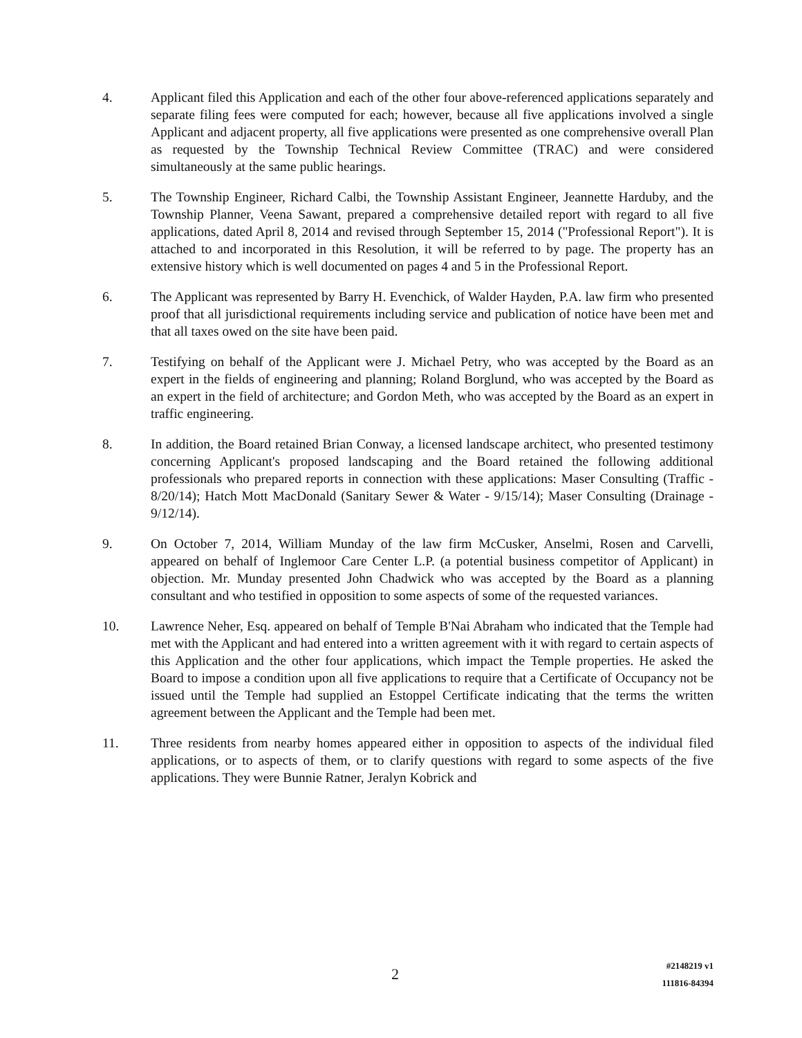4. Applicant filed this Application and each of the other four above-referenced applications separately and separate filing fees were computed for each; however, because all five applications involved a single Applicant and adjacent property, all five applications were presented as one comprehensive overall Plan as requested by the Township Technical Review Committee (TRAC) and were considered simultaneously at the same public hearings.
5. The Township Engineer, Richard Calbi, the Township Assistant Engineer, Jeannette Harduby, and the Township Planner, Veena Sawant, prepared a comprehensive detailed report with regard to all five applications, dated April 8, 2014 and revised through September 15, 2014 ("Professional Report"). It is attached to and incorporated in this Resolution, it will be referred to by page. The property has an extensive history which is well documented on pages 4 and 5 in the Professional Report.
6. The Applicant was represented by Barry H. Evenchick, of Walder Hayden, P.A. law firm who presented proof that all jurisdictional requirements including service and publication of notice have been met and that all taxes owed on the site have been paid.
7. Testifying on behalf of the Applicant were J. Michael Petry, who was accepted by the Board as an expert in the fields of engineering and planning; Roland Borglund, who was accepted by the Board as an expert in the field of architecture; and Gordon Meth, who was accepted by the Board as an expert in traffic engineering.
8. In addition, the Board retained Brian Conway, a licensed landscape architect, who presented testimony concerning Applicant's proposed landscaping and the Board retained the following additional professionals who prepared reports in connection with these applications: Maser Consulting (Traffic - 8/20/14); Hatch Mott MacDonald (Sanitary Sewer & Water - 9/15/14); Maser Consulting (Drainage - 9/12/14).
9. On October 7, 2014, William Munday of the law firm McCusker, Anselmi, Rosen and Carvelli, appeared on behalf of Inglemoor Care Center L.P. (a potential business competitor of Applicant) in objection. Mr. Munday presented John Chadwick who was accepted by the Board as a planning consultant and who testified in opposition to some aspects of some of the requested variances.
10. Lawrence Neher, Esq. appeared on behalf of Temple B'Nai Abraham who indicated that the Temple had met with the Applicant and had entered into a written agreement with it with regard to certain aspects of this Application and the other four applications, which impact the Temple properties. He asked the Board to impose a condition upon all five applications to require that a Certificate of Occupancy not be issued until the Temple had supplied an Estoppel Certificate indicating that the terms the written agreement between the Applicant and the Temple had been met.
11. Three residents from nearby homes appeared either in opposition to aspects of the individual filed applications, or to aspects of them, or to clarify questions with regard to some aspects of the five applications. They were Bunnie Ratner, Jeralyn Kobrick and
2
#2148219 v1
111816-84394